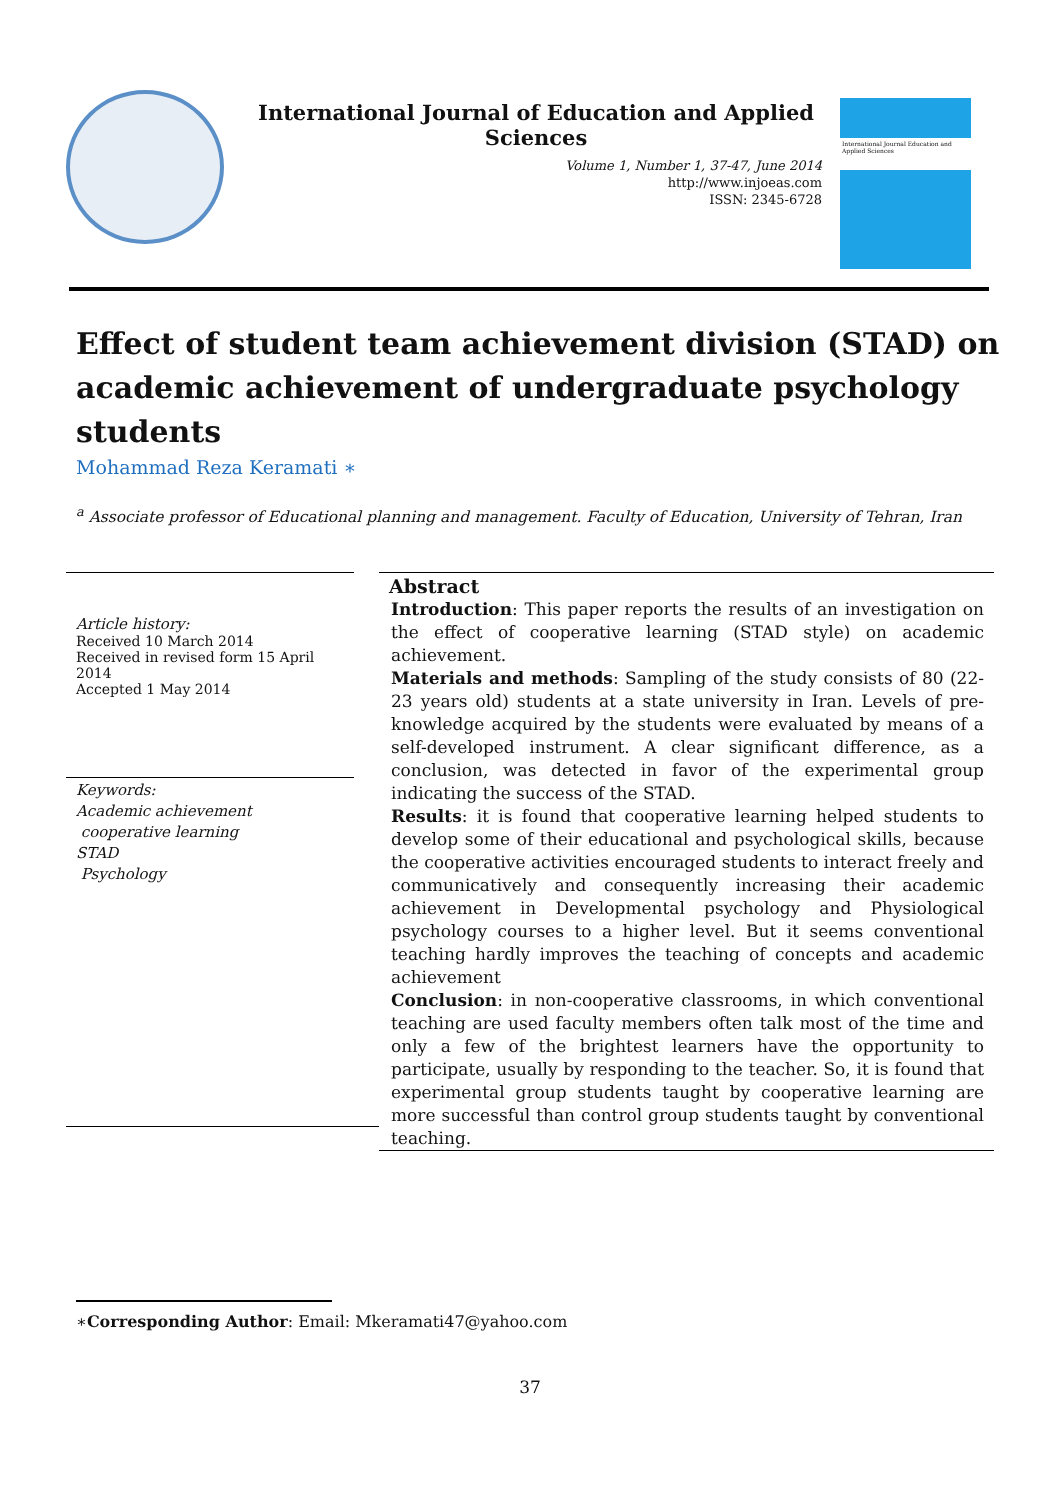International Journal of Education and Applied Sciences
Volume 1, Number 1, 37-47, June 2014
http://www.injoeas.com
ISSN: 2345-6728
International Journal Education and Applied Sciences
Effect of student team achievement division (STAD) on academic achievement of undergraduate psychology students
Mohammad Reza Keramati ∗
<sup>a</sup> Associate professor of Educational planning and management. Faculty of Education, University of Tehran, Iran
Article history:
Received 10 March 2014
Received in revised form 15 April 2014
Accepted 1 May 2014
Keywords:
Academic achievement
cooperative learning
STAD
Psychology
Abstract
Introduction: This paper reports the results of an investigation on the effect of cooperative learning (STAD style) on academic achievement.
Materials and methods: Sampling of the study consists of 80 (22-23 years old) students at a state university in Iran. Levels of pre-knowledge acquired by the students were evaluated by means of a self-developed instrument. A clear significant difference, as a conclusion, was detected in favor of the experimental group indicating the success of the STAD.
Results: it is found that cooperative learning helped students to develop some of their educational and psychological skills, because the cooperative activities encouraged students to interact freely and communicatively and consequently increasing their academic achievement in Developmental psychology and Physiological psychology courses to a higher level. But it seems conventional teaching hardly improves the teaching of concepts and academic achievement
Conclusion: in non-cooperative classrooms, in which conventional teaching are used faculty members often talk most of the time and only a few of the brightest learners have the opportunity to participate, usually by responding to the teacher. So, it is found that experimental group students taught by cooperative learning are more successful than control group students taught by conventional teaching.
∗Corresponding Author: Email: Mkeramati47@yahoo.com
37